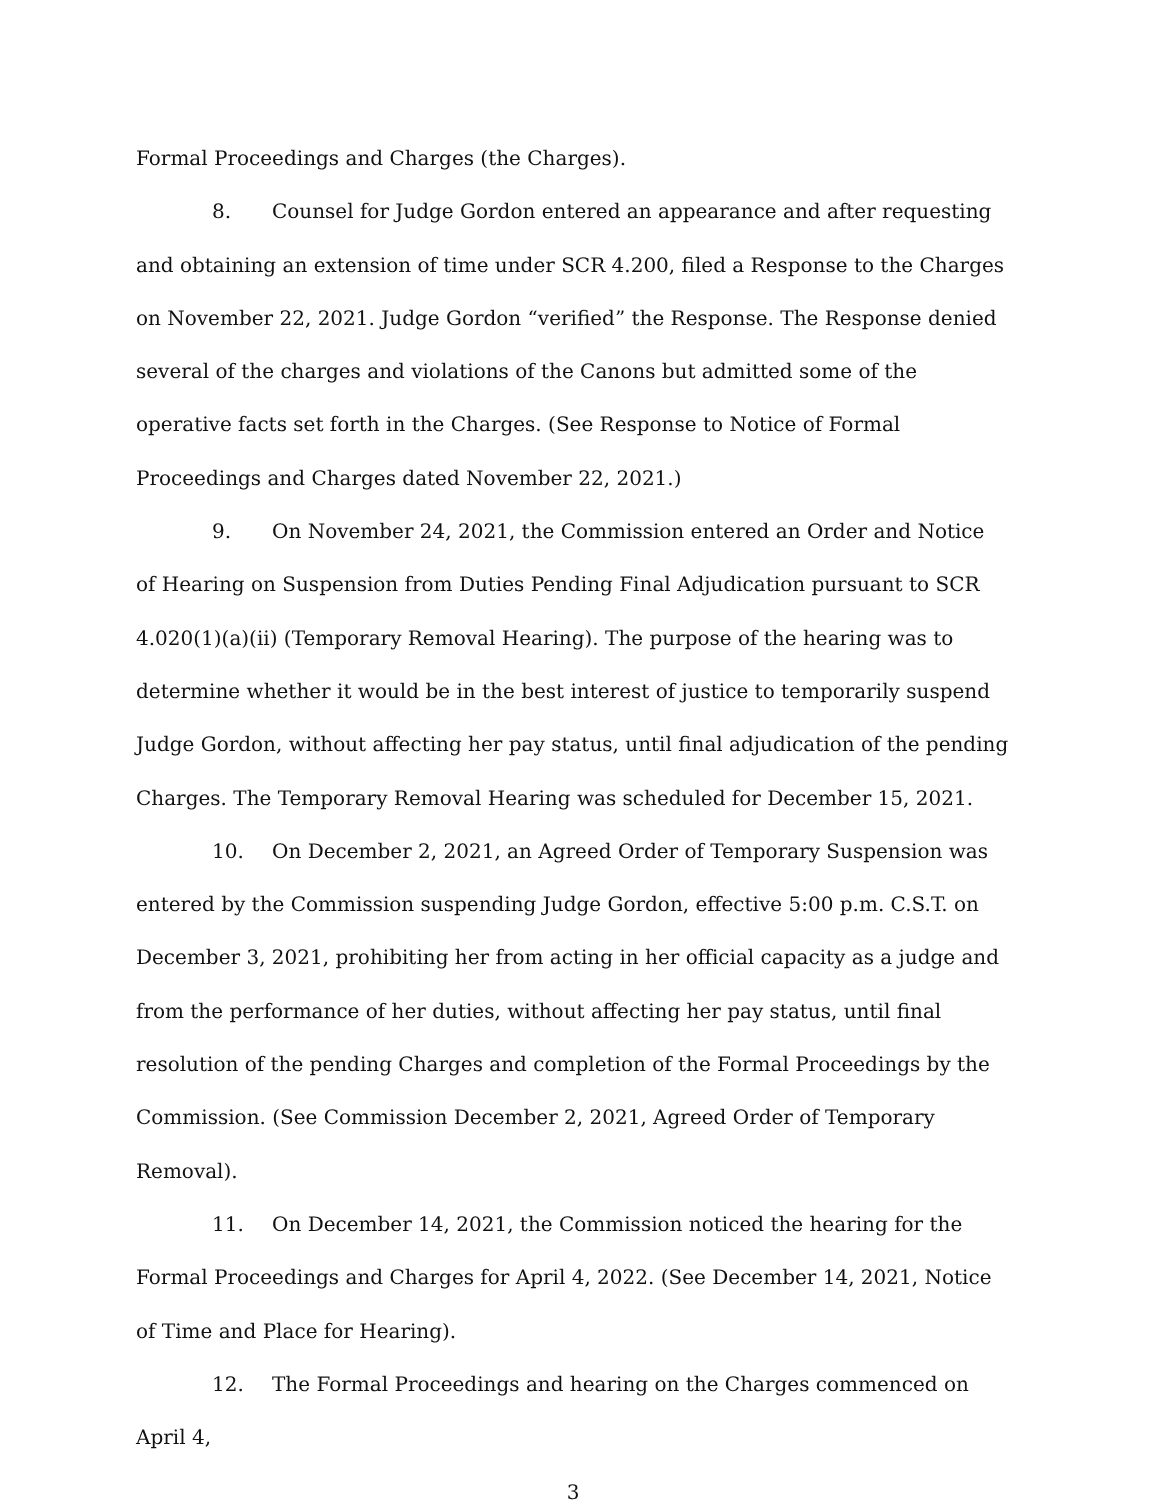Formal Proceedings and Charges (the Charges).
8. Counsel for Judge Gordon entered an appearance and after requesting and obtaining an extension of time under SCR 4.200, filed a Response to the Charges on November 22, 2021. Judge Gordon “verified” the Response. The Response denied several of the charges and violations of the Canons but admitted some of the operative facts set forth in the Charges. (See Response to Notice of Formal Proceedings and Charges dated November 22, 2021.)
9. On November 24, 2021, the Commission entered an Order and Notice of Hearing on Suspension from Duties Pending Final Adjudication pursuant to SCR 4.020(1)(a)(ii) (Temporary Removal Hearing). The purpose of the hearing was to determine whether it would be in the best interest of justice to temporarily suspend Judge Gordon, without affecting her pay status, until final adjudication of the pending Charges. The Temporary Removal Hearing was scheduled for December 15, 2021.
10. On December 2, 2021, an Agreed Order of Temporary Suspension was entered by the Commission suspending Judge Gordon, effective 5:00 p.m. C.S.T. on December 3, 2021, prohibiting her from acting in her official capacity as a judge and from the performance of her duties, without affecting her pay status, until final resolution of the pending Charges and completion of the Formal Proceedings by the Commission. (See Commission December 2, 2021, Agreed Order of Temporary Removal).
11. On December 14, 2021, the Commission noticed the hearing for the Formal Proceedings and Charges for April 4, 2022. (See December 14, 2021, Notice of Time and Place for Hearing).
12. The Formal Proceedings and hearing on the Charges commenced on April 4,
3